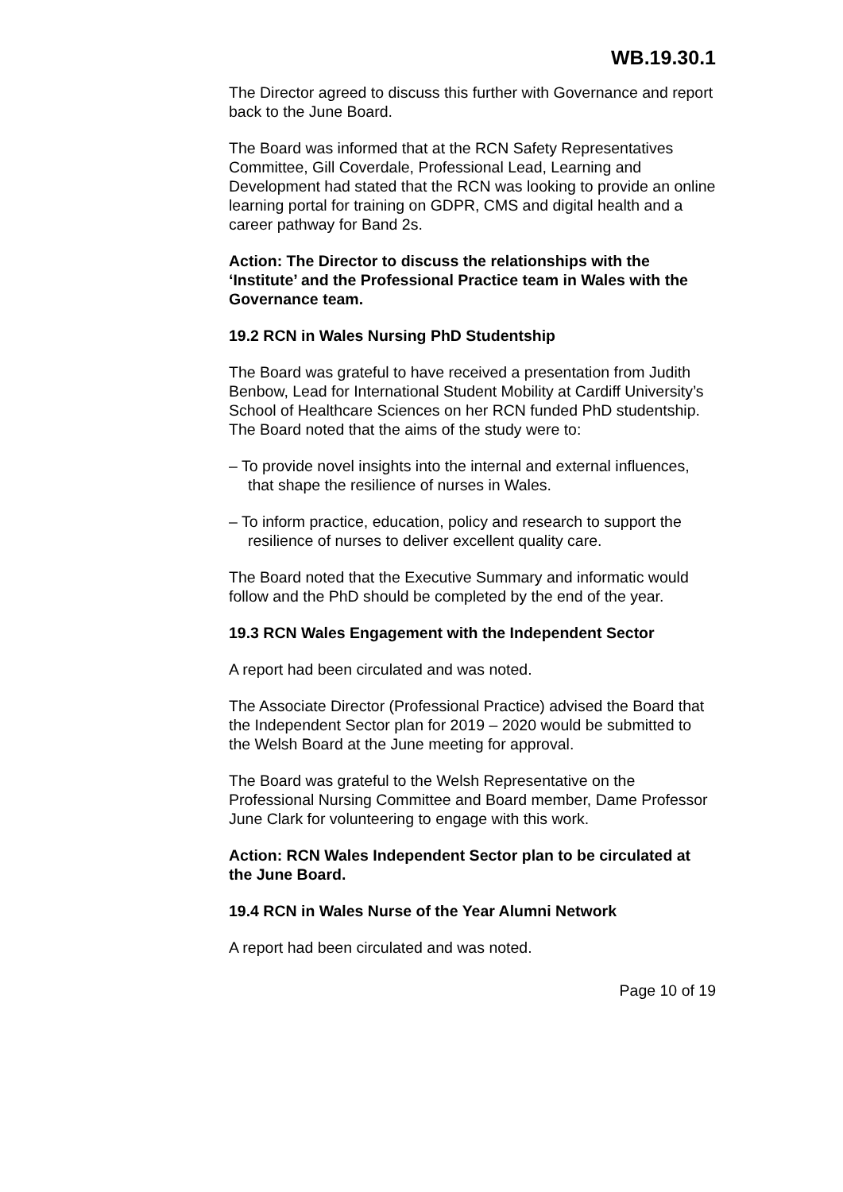WB.19.30.1
The Director agreed to discuss this further with Governance and report back to the June Board.
The Board was informed that at the RCN Safety Representatives Committee, Gill Coverdale, Professional Lead, Learning and Development had stated that the RCN was looking to provide an online learning portal for training on GDPR, CMS and digital health and a career pathway for Band 2s.
Action: The Director to discuss the relationships with the ‘Institute’ and the Professional Practice team in Wales with the Governance team.
19.2 RCN in Wales Nursing PhD Studentship
The Board was grateful to have received a presentation from Judith Benbow, Lead for International Student Mobility at Cardiff University’s School of Healthcare Sciences on her RCN funded PhD studentship. The Board noted that the aims of the study were to:
– To provide novel insights into the internal and external influences, that shape the resilience of nurses in Wales.
– To inform practice, education, policy and research to support the resilience of nurses to deliver excellent quality care.
The Board noted that the Executive Summary and informatic would follow and the PhD should be completed by the end of the year.
19.3 RCN Wales Engagement with the Independent Sector
A report had been circulated and was noted.
The Associate Director (Professional Practice) advised the Board that the Independent Sector plan for 2019 – 2020 would be submitted to the Welsh Board at the June meeting for approval.
The Board was grateful to the Welsh Representative on the Professional Nursing Committee and Board member, Dame Professor June Clark for volunteering to engage with this work.
Action: RCN Wales Independent Sector plan to be circulated at the June Board.
19.4 RCN in Wales Nurse of the Year Alumni Network
A report had been circulated and was noted.
Page 10 of 19